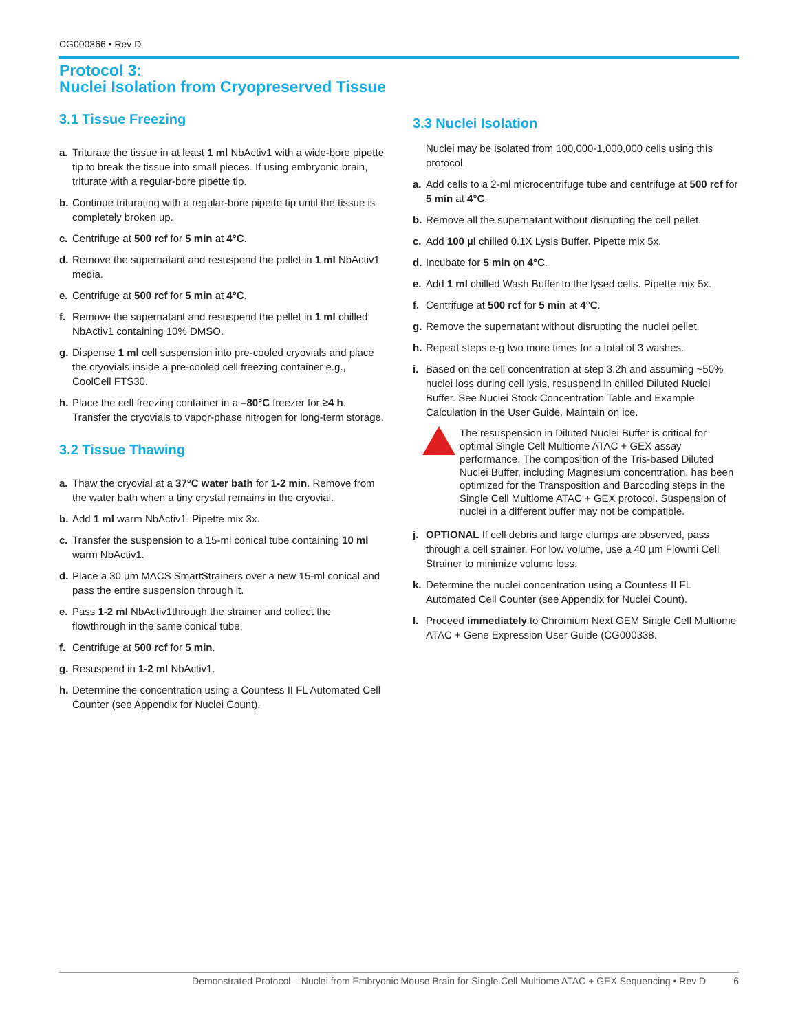CG000366 • Rev D
Protocol 3:
Nuclei Isolation from Cryopreserved Tissue
3.1 Tissue Freezing
a. Triturate the tissue in at least 1 ml NbActiv1 with a wide-bore pipette tip to break the tissue into small pieces. If using embryonic brain, triturate with a regular-bore pipette tip.
b. Continue triturating with a regular-bore pipette tip until the tissue is completely broken up.
c. Centrifuge at 500 rcf for 5 min at 4°C.
d. Remove the supernatant and resuspend the pellet in 1 ml NbActiv1 media.
e. Centrifuge at 500 rcf for 5 min at 4°C.
f. Remove the supernatant and resuspend the pellet in 1 ml chilled NbActiv1 containing 10% DMSO.
g. Dispense 1 ml cell suspension into pre-cooled cryovials and place the cryovials inside a pre-cooled cell freezing container e.g., CoolCell FTS30.
h. Place the cell freezing container in a –80°C freezer for ≥4 h. Transfer the cryovials to vapor-phase nitrogen for long-term storage.
3.2 Tissue Thawing
a. Thaw the cryovial at a 37°C water bath for 1-2 min. Remove from the water bath when a tiny crystal remains in the cryovial.
b. Add 1 ml warm NbActiv1. Pipette mix 3x.
c. Transfer the suspension to a 15-ml conical tube containing 10 ml warm NbActiv1.
d. Place a 30 µm MACS SmartStrainers over a new 15-ml conical and pass the entire suspension through it.
e. Pass 1-2 ml NbActiv1through the strainer and collect the flowthrough in the same conical tube.
f. Centrifuge at 500 rcf for 5 min.
g. Resuspend in 1-2 ml NbActiv1.
h. Determine the concentration using a Countess II FL Automated Cell Counter (see Appendix for Nuclei Count).
3.3 Nuclei Isolation
Nuclei may be isolated from 100,000-1,000,000 cells using this protocol.
a. Add cells to a 2-ml microcentrifuge tube and centrifuge at 500 rcf for 5 min at 4°C.
b. Remove all the supernatant without disrupting the cell pellet.
c. Add 100 µl chilled 0.1X Lysis Buffer. Pipette mix 5x.
d. Incubate for 5 min on 4°C.
e. Add 1 ml chilled Wash Buffer to the lysed cells. Pipette mix 5x.
f. Centrifuge at 500 rcf for 5 min at 4°C.
g. Remove the supernatant without disrupting the nuclei pellet.
h. Repeat steps e-g two more times for a total of 3 washes.
i. Based on the cell concentration at step 3.2h and assuming ~50% nuclei loss during cell lysis, resuspend in chilled Diluted Nuclei Buffer. See Nuclei Stock Concentration Table and Example Calculation in the User Guide. Maintain on ice.
The resuspension in Diluted Nuclei Buffer is critical for optimal Single Cell Multiome ATAC + GEX assay performance. The composition of the Tris-based Diluted Nuclei Buffer, including Magnesium concentration, has been optimized for the Transposition and Barcoding steps in the Single Cell Multiome ATAC + GEX protocol. Suspension of nuclei in a different buffer may not be compatible.
j. OPTIONAL If cell debris and large clumps are observed, pass through a cell strainer. For low volume, use a 40 µm Flowmi Cell Strainer to minimize volume loss.
k. Determine the nuclei concentration using a Countess II FL Automated Cell Counter (see Appendix for Nuclei Count).
l. Proceed immediately to Chromium Next GEM Single Cell Multiome ATAC + Gene Expression User Guide (CG000338.
Demonstrated Protocol – Nuclei from Embryonic Mouse Brain for Single Cell Multiome ATAC + GEX Sequencing • Rev D 6